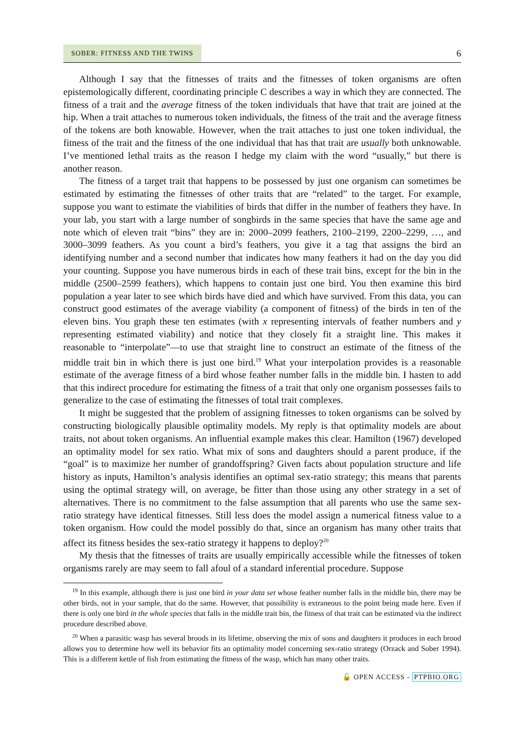SOBER: FITNESS AND THE TWINS
6
Although I say that the fitnesses of traits and the fitnesses of token organisms are often epistemologically different, coordinating principle C describes a way in which they are connected. The fitness of a trait and the average fitness of the token individuals that have that trait are joined at the hip. When a trait attaches to numerous token individuals, the fitness of the trait and the average fitness of the tokens are both knowable. However, when the trait attaches to just one token individual, the fitness of the trait and the fitness of the one individual that has that trait are usually both unknowable. I’ve mentioned lethal traits as the reason I hedge my claim with the word “usually,” but there is another reason.
The fitness of a target trait that happens to be possessed by just one organism can sometimes be estimated by estimating the fitnesses of other traits that are “related” to the target. For example, suppose you want to estimate the viabilities of birds that differ in the number of feathers they have. In your lab, you start with a large number of songbirds in the same species that have the same age and note which of eleven trait “bins” they are in: 2000–2099 feathers, 2100–2199, 2200–2299, …, and 3000–3099 feathers. As you count a bird’s feathers, you give it a tag that assigns the bird an identifying number and a second number that indicates how many feathers it had on the day you did your counting. Suppose you have numerous birds in each of these trait bins, except for the bin in the middle (2500–2599 feathers), which happens to contain just one bird. You then examine this bird population a year later to see which birds have died and which have survived. From this data, you can construct good estimates of the average viability (a component of fitness) of the birds in ten of the eleven bins. You graph these ten estimates (with x representing intervals of feather numbers and y representing estimated viability) and notice that they closely fit a straight line. This makes it reasonable to “interpolate”—to use that straight line to construct an estimate of the fitness of the middle trait bin in which there is just one bird.<sup>19</sup> What your interpolation provides is a reasonable estimate of the average fitness of a bird whose feather number falls in the middle bin. I hasten to add that this indirect procedure for estimating the fitness of a trait that only one organism possesses fails to generalize to the case of estimating the fitnesses of total trait complexes.
It might be suggested that the problem of assigning fitnesses to token organisms can be solved by constructing biologically plausible optimality models. My reply is that optimality models are about traits, not about token organisms. An influential example makes this clear. Hamilton (1967) developed an optimality model for sex ratio. What mix of sons and daughters should a parent produce, if the “goal” is to maximize her number of grandoffspring? Given facts about population structure and life history as inputs, Hamilton’s analysis identifies an optimal sex-ratio strategy; this means that parents using the optimal strategy will, on average, be fitter than those using any other strategy in a set of alternatives. There is no commitment to the false assumption that all parents who use the same sex-ratio strategy have identical fitnesses. Still less does the model assign a numerical fitness value to a token organism. How could the model possibly do that, since an organism has many other traits that affect its fitness besides the sex-ratio strategy it happens to deploy?<sup>20</sup>
My thesis that the fitnesses of traits are usually empirically accessible while the fitnesses of token organisms rarely are may seem to fall afoul of a standard inferential procedure. Suppose
<sup>19</sup> In this example, although there is just one bird in your data set whose feather number falls in the middle bin, there may be other birds, not in your sample, that do the same. However, that possibility is extraneous to the point being made here. Even if there is only one bird in the whole species that falls in the middle trait bin, the fitness of that trait can be estimated via the indirect procedure described above.
<sup>20</sup> When a parasitic wasp has several broods in its lifetime, observing the mix of sons and daughters it produces in each brood allows you to determine how well its behavior fits an optimality model concerning sex-ratio strategy (Orzack and Sober 1994). This is a different kettle of fish from estimating the fitness of the wasp, which has many other traits.
🔓 OPEN ACCESS - PTPBIO.ORG